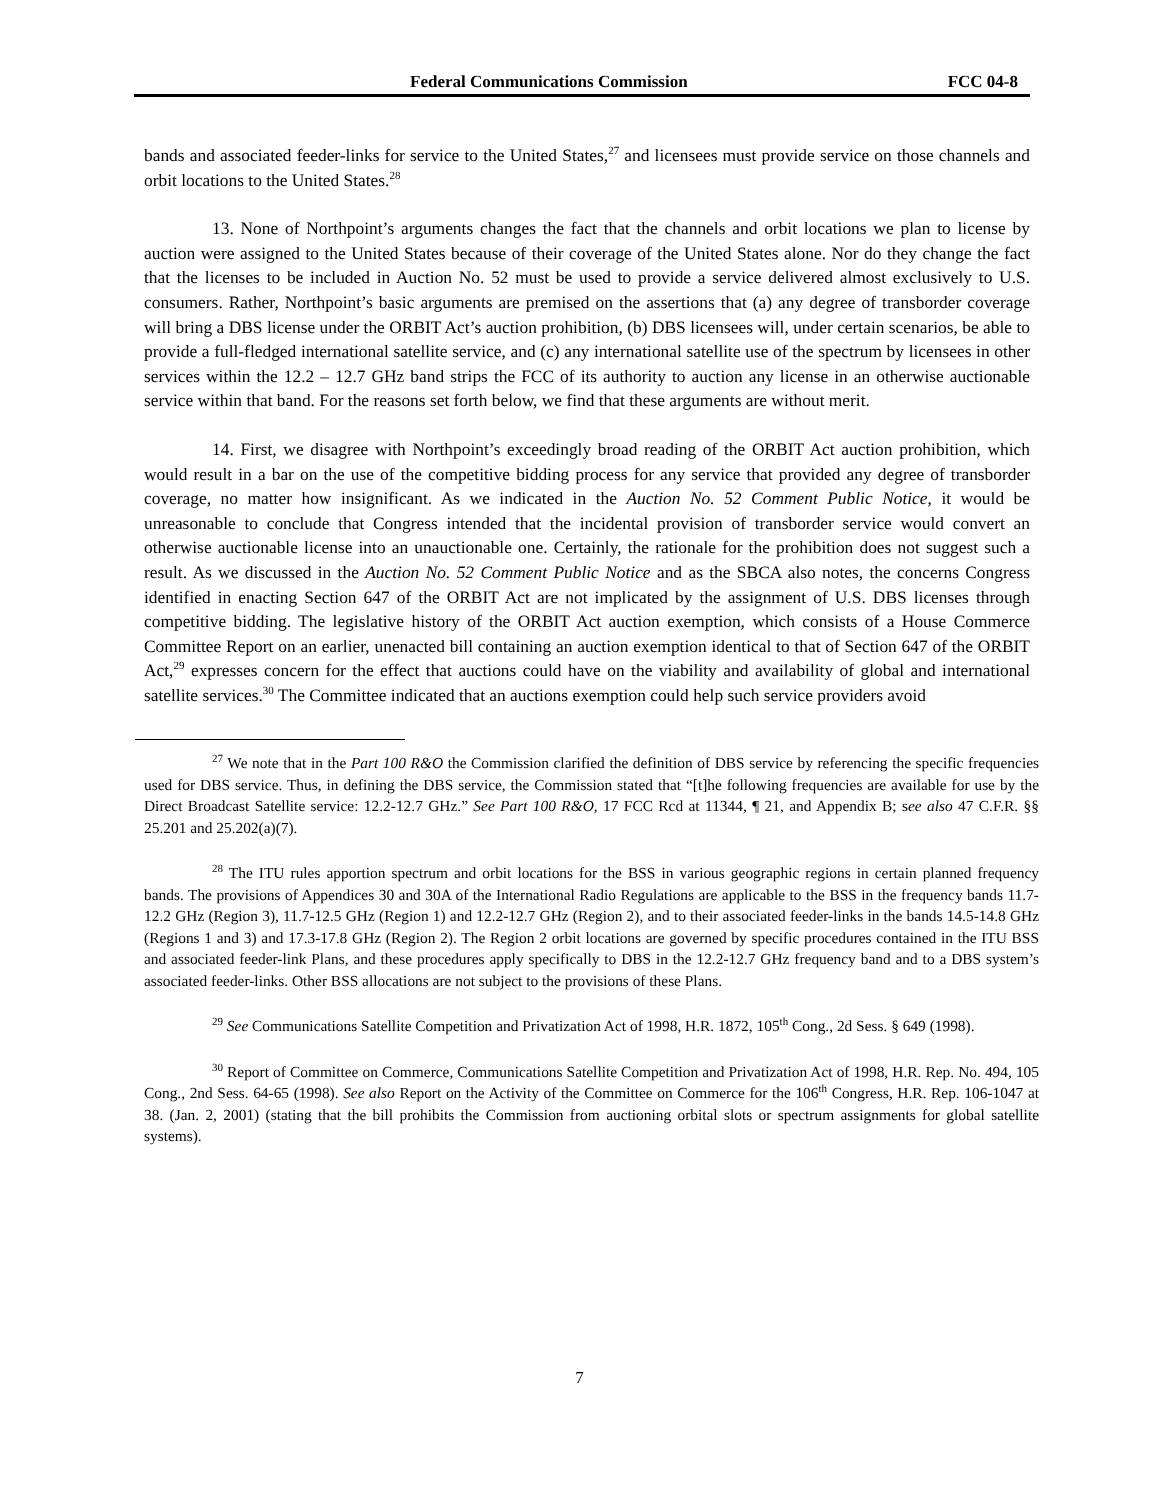Federal Communications Commission FCC 04-8
bands and associated feeder-links for service to the United States,<sup>27</sup> and licensees must provide service on those channels and orbit locations to the United States.<sup>28</sup>
13. None of Northpoint’s arguments changes the fact that the channels and orbit locations we plan to license by auction were assigned to the United States because of their coverage of the United States alone. Nor do they change the fact that the licenses to be included in Auction No. 52 must be used to provide a service delivered almost exclusively to U.S. consumers. Rather, Northpoint’s basic arguments are premised on the assertions that (a) any degree of transborder coverage will bring a DBS license under the ORBIT Act’s auction prohibition, (b) DBS licensees will, under certain scenarios, be able to provide a full-fledged international satellite service, and (c) any international satellite use of the spectrum by licensees in other services within the 12.2 – 12.7 GHz band strips the FCC of its authority to auction any license in an otherwise auctionable service within that band. For the reasons set forth below, we find that these arguments are without merit.
14. First, we disagree with Northpoint’s exceedingly broad reading of the ORBIT Act auction prohibition, which would result in a bar on the use of the competitive bidding process for any service that provided any degree of transborder coverage, no matter how insignificant. As we indicated in the Auction No. 52 Comment Public Notice, it would be unreasonable to conclude that Congress intended that the incidental provision of transborder service would convert an otherwise auctionable license into an unauctionable one. Certainly, the rationale for the prohibition does not suggest such a result. As we discussed in the Auction No. 52 Comment Public Notice and as the SBCA also notes, the concerns Congress identified in enacting Section 647 of the ORBIT Act are not implicated by the assignment of U.S. DBS licenses through competitive bidding. The legislative history of the ORBIT Act auction exemption, which consists of a House Commerce Committee Report on an earlier, unenacted bill containing an auction exemption identical to that of Section 647 of the ORBIT Act,<sup>29</sup> expresses concern for the effect that auctions could have on the viability and availability of global and international satellite services.<sup>30</sup> The Committee indicated that an auctions exemption could help such service providers avoid
<sup>27</sup> We note that in the Part 100 R&O the Commission clarified the definition of DBS service by referencing the specific frequencies used for DBS service. Thus, in defining the DBS service, the Commission stated that “[t]he following frequencies are available for use by the Direct Broadcast Satellite service: 12.2-12.7 GHz.” See Part 100 R&O, 17 FCC Rcd at 11344, ¶ 21, and Appendix B; see also 47 C.F.R. §§ 25.201 and 25.202(a)(7).
<sup>28</sup> The ITU rules apportion spectrum and orbit locations for the BSS in various geographic regions in certain planned frequency bands. The provisions of Appendices 30 and 30A of the International Radio Regulations are applicable to the BSS in the frequency bands 11.7-12.2 GHz (Region 3), 11.7-12.5 GHz (Region 1) and 12.2-12.7 GHz (Region 2), and to their associated feeder-links in the bands 14.5-14.8 GHz (Regions 1 and 3) and 17.3-17.8 GHz (Region 2). The Region 2 orbit locations are governed by specific procedures contained in the ITU BSS and associated feeder-link Plans, and these procedures apply specifically to DBS in the 12.2-12.7 GHz frequency band and to a DBS system’s associated feeder-links. Other BSS allocations are not subject to the provisions of these Plans.
<sup>29</sup> See Communications Satellite Competition and Privatization Act of 1998, H.R. 1872, 105<sup>th</sup> Cong., 2d Sess. § 649 (1998).
<sup>30</sup> Report of Committee on Commerce, Communications Satellite Competition and Privatization Act of 1998, H.R. Rep. No. 494, 105 Cong., 2nd Sess. 64-65 (1998). See also Report on the Activity of the Committee on Commerce for the 106<sup>th</sup> Congress, H.R. Rep. 106-1047 at 38. (Jan. 2, 2001) (stating that the bill prohibits the Commission from auctioning orbital slots or spectrum assignments for global satellite systems).
7